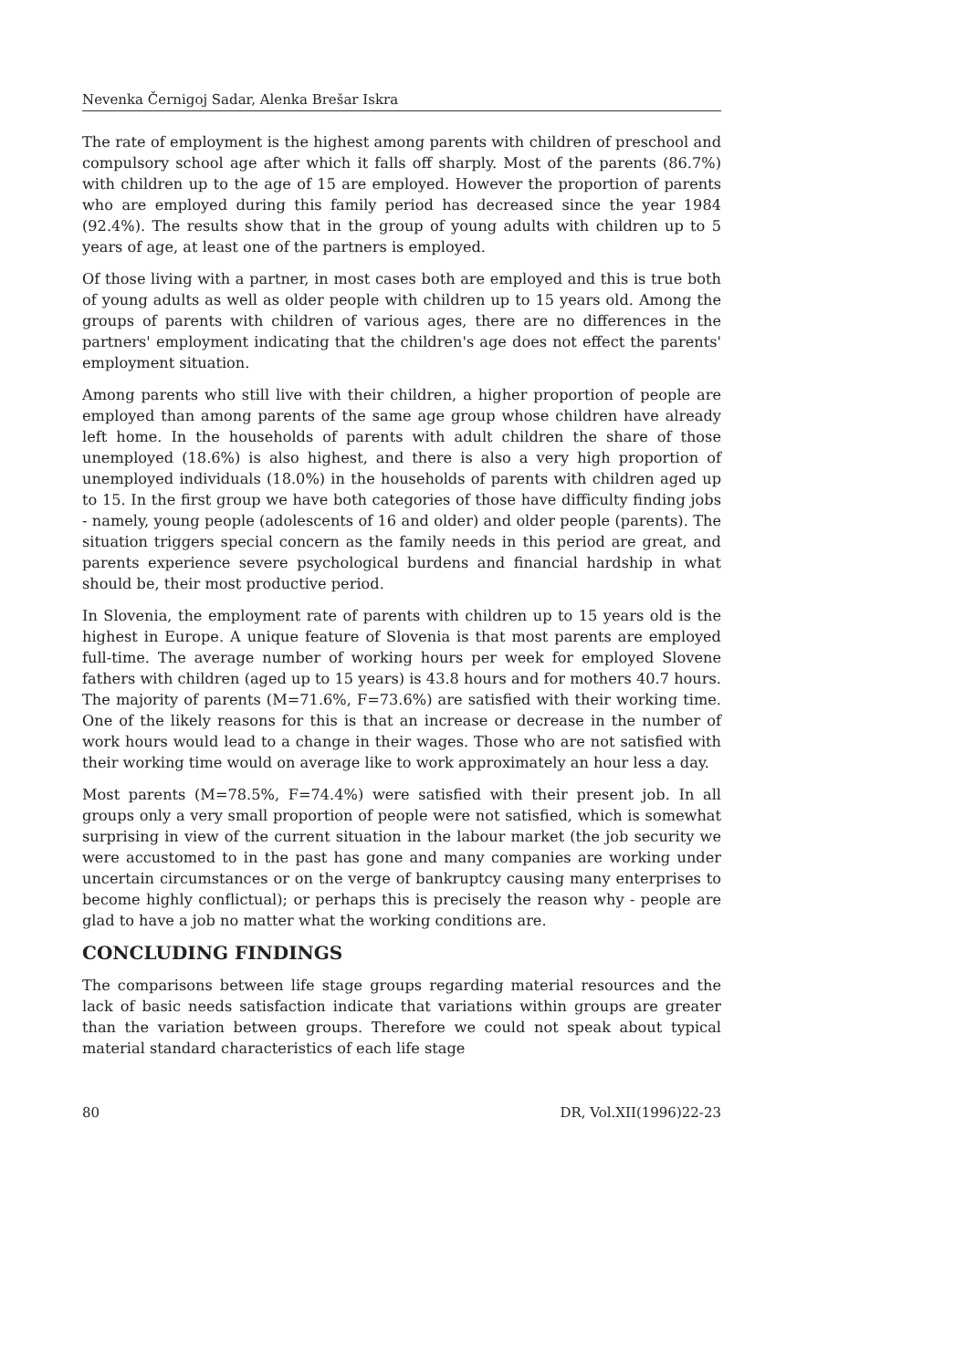Nevenka Černigoj Sadar, Alenka Brešar Iskra
The rate of employment is the highest among parents with children of preschool and compulsory school age after which it falls off sharply. Most of the parents (86.7%) with children up to the age of 15 are employed. However the proportion of parents who are employed during this family period has decreased since the year 1984 (92.4%). The results show that in the group of young adults with children up to 5 years of age, at least one of the partners is employed.
Of those living with a partner, in most cases both are employed and this is true both of young adults as well as older people with children up to 15 years old. Among the groups of parents with children of various ages, there are no differences in the partners' employment indicating that the children's age does not effect the parents' employment situation.
Among parents who still live with their children, a higher proportion of people are employed than among parents of the same age group whose children have already left home. In the households of parents with adult children the share of those unemployed (18.6%) is also highest, and there is also a very high proportion of unemployed individuals (18.0%) in the households of parents with children aged up to 15. In the first group we have both categories of those have difficulty finding jobs - namely, young people (adolescents of 16 and older) and older people (parents). The situation triggers special concern as the family needs in this period are great, and parents experience severe psychological burdens and financial hardship in what should be, their most productive period.
In Slovenia, the employment rate of parents with children up to 15 years old is the highest in Europe. A unique feature of Slovenia is that most parents are employed full-time. The average number of working hours per week for employed Slovene fathers with children (aged up to 15 years) is 43.8 hours and for mothers 40.7 hours. The majority of parents (M=71.6%, F=73.6%) are satisfied with their working time. One of the likely reasons for this is that an increase or decrease in the number of work hours would lead to a change in their wages. Those who are not satisfied with their working time would on average like to work approximately an hour less a day.
Most parents (M=78.5%, F=74.4%) were satisfied with their present job. In all groups only a very small proportion of people were not satisfied, which is somewhat surprising in view of the current situation in the labour market (the job security we were accustomed to in the past has gone and many companies are working under uncertain circumstances or on the verge of bankruptcy causing many enterprises to become highly conflictual); or perhaps this is precisely the reason why - people are glad to have a job no matter what the working conditions are.
CONCLUDING FINDINGS
The comparisons between life stage groups regarding material resources and the lack of basic needs satisfaction indicate that variations within groups are greater than the variation between groups. Therefore we could not speak about typical material standard characteristics of each life stage
80 DR, Vol.XII(1996)22-23